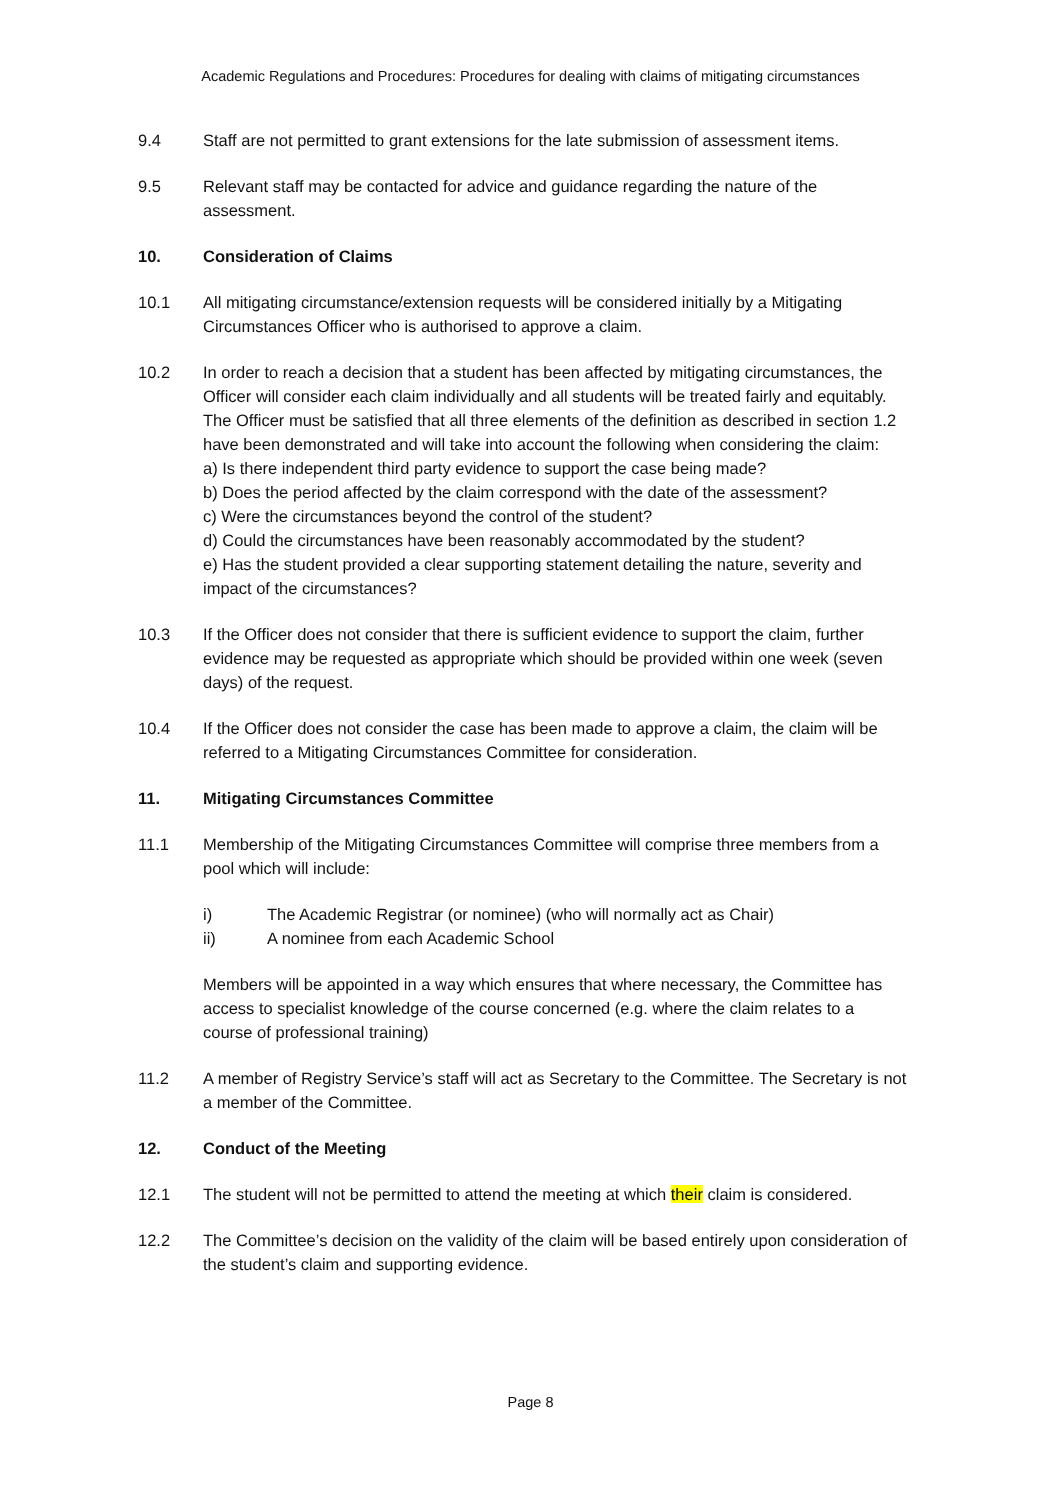Academic Regulations and Procedures: Procedures for dealing with claims of mitigating circumstances
9.4 Staff are not permitted to grant extensions for the late submission of assessment items.
9.5 Relevant staff may be contacted for advice and guidance regarding the nature of the assessment.
10. Consideration of Claims
10.1 All mitigating circumstance/extension requests will be considered initially by a Mitigating Circumstances Officer who is authorised to approve a claim.
10.2 In order to reach a decision that a student has been affected by mitigating circumstances, the Officer will consider each claim individually and all students will be treated fairly and equitably. The Officer must be satisfied that all three elements of the definition as described in section 1.2 have been demonstrated and will take into account the following when considering the claim:
a) Is there independent third party evidence to support the case being made?
b) Does the period affected by the claim correspond with the date of the assessment?
c) Were the circumstances beyond the control of the student?
d) Could the circumstances have been reasonably accommodated by the student?
e) Has the student provided a clear supporting statement detailing the nature, severity and impact of the circumstances?
10.3 If the Officer does not consider that there is sufficient evidence to support the claim, further evidence may be requested as appropriate which should be provided within one week (seven days) of the request.
10.4 If the Officer does not consider the case has been made to approve a claim, the claim will be referred to a Mitigating Circumstances Committee for consideration.
11. Mitigating Circumstances Committee
11.1 Membership of the Mitigating Circumstances Committee will comprise three members from a pool which will include:
i) The Academic Registrar (or nominee) (who will normally act as Chair)
ii) A nominee from each Academic School
Members will be appointed in a way which ensures that where necessary, the Committee has access to specialist knowledge of the course concerned (e.g. where the claim relates to a course of professional training)
11.2 A member of Registry Service’s staff will act as Secretary to the Committee. The Secretary is not a member of the Committee.
12. Conduct of the Meeting
12.1 The student will not be permitted to attend the meeting at which their claim is considered.
12.2 The Committee’s decision on the validity of the claim will be based entirely upon consideration of the student’s claim and supporting evidence.
Page 8